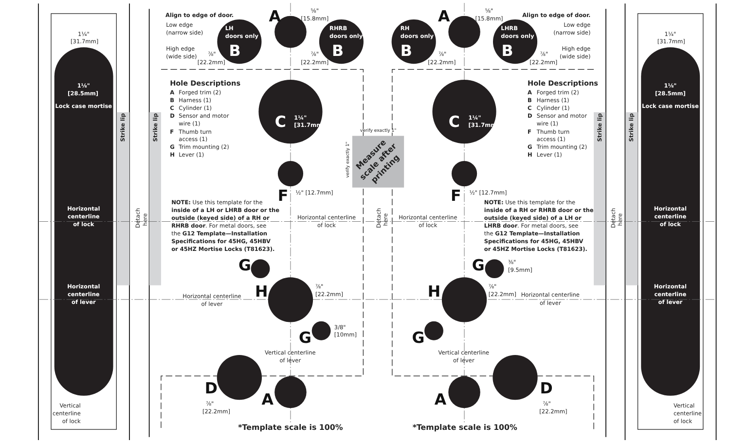1¼"
[31.7mm]
1⅛"
[28.5mm]
Lock case mortise
Horizontal
centerline
of lock
Horizontal
centerline
of lever
Vertical
centerline
of lock
Strike lip
Strike lip
Align to edge of door.
Low edge
(narrow side)
High edge
(wide side)
LH
doors only
B
A
⁵⁄₈"
[15.8mm]
RHRB
doors only
B
⁷⁄₈"
[22.2mm]
⁷⁄₈"
[22.2mm]
Hole Descriptions
A Forged trim (2)
B Harness (1)
C Cylinder (1)
D Sensor and motor
wire (1)
F Thumb turn
access (1)
G Trim mounting (2)
H Lever (1)
C
1¼"
[31.7mm]
F
½" [12.7mm]
Detach
here
NOTE: Use this template for the
inside of a LH or LHRB door or the
outside (keyed side) of a RH or
RHRB door. For metal doors, see
the G12 Template—Installation
Specifications for 45HG, 45HBV
or 45HZ Mortise Locks (T81623).
Horizontal centerline
of lock
G
H
⁷⁄₈"
[22.2mm]
Horizontal centerline
of lever
3/8"
[10mm]
G
Vertical centerline
of lever
D
A
⁷⁄₈"
[22.2mm]
*Template scale is 100%
verify exactly 1"
verify exactly 1"
Measure
scale after
printing
A
⁵⁄₈"
[15.8mm]
Align to edge of door.
Low edge
(narrow side)
RH
doors only
LHRB
doors only
High edge
(wide side)
B
B
⁷⁄₈"
[22.2mm]
⁷⁄₈"
[22.2mm]
Hole Descriptions
A Forged trim (2)
B Harness (1)
C Cylinder (1)
D Sensor and motor
wire (1)
F Thumb turn
access (1)
G Trim mounting (2)
H Lever (1)
C
1¼"
[31.7mm]
Strike lip
F
½" [12.7mm]
Detach
here
Horizontal centerline
of lock
NOTE: Use this template for the
inside of a RH or RHRB door or the
outside (keyed side) of a LH or
LHRB door. For metal doors, see
the G12 Template—Installation
Specifications for 45HG, 45HBV
or 45HZ Mortise Locks (T81623).
Detach
here
G
³⁄₈"
[9.5mm]
H
⁷⁄₈"
[22.2mm]
Horizontal centerline
of lever
G
Vertical centerline
of lever
D
A
⁷⁄₈"
[22.2mm]
*Template scale is 100%
1¼"
[31.7mm]
1⅛"
[28.5mm]
Lock case mortise
Strike lip
Horizontal
centerline
of lock
Horizontal
centerline
of lever
Vertical
centerline
of lock